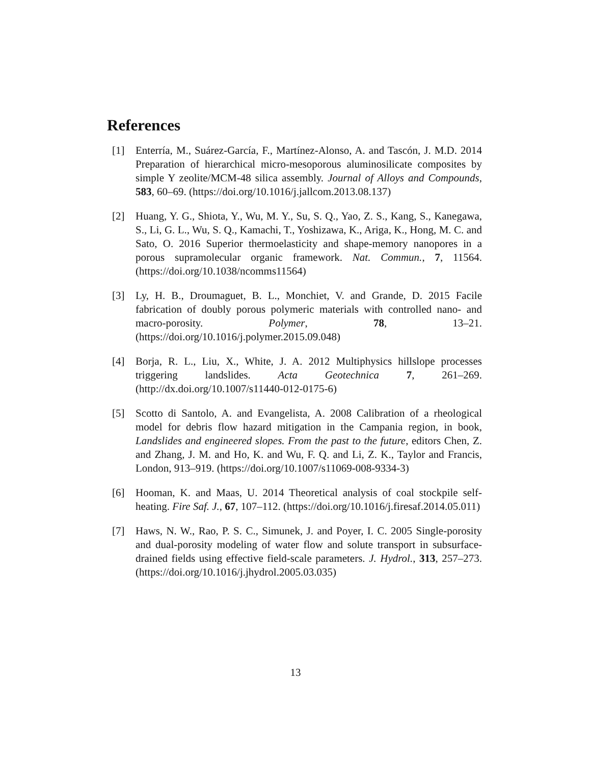References
[1] Enterría, M., Suárez-García, F., Martínez-Alonso, A. and Tascón, J. M.D. 2014 Preparation of hierarchical micro-mesoporous aluminosilicate composites by simple Y zeolite/MCM-48 silica assembly. Journal of Alloys and Compounds, 583, 60–69. (https://doi.org/10.1016/j.jallcom.2013.08.137)
[2] Huang, Y. G., Shiota, Y., Wu, M. Y., Su, S. Q., Yao, Z. S., Kang, S., Kanegawa, S., Li, G. L., Wu, S. Q., Kamachi, T., Yoshizawa, K., Ariga, K., Hong, M. C. and Sato, O. 2016 Superior thermoelasticity and shape-memory nanopores in a porous supramolecular organic framework. Nat. Commun., 7, 11564. (https://doi.org/10.1038/ncomms11564)
[3] Ly, H. B., Droumaguet, B. L., Monchiet, V. and Grande, D. 2015 Facile fabrication of doubly porous polymeric materials with controlled nano- and macro-porosity. Polymer, 78, 13–21. (https://doi.org/10.1016/j.polymer.2015.09.048)
[4] Borja, R. L., Liu, X., White, J. A. 2012 Multiphysics hillslope processes triggering landslides. Acta Geotechnica 7, 261–269. (http://dx.doi.org/10.1007/s11440-012-0175-6)
[5] Scotto di Santolo, A. and Evangelista, A. 2008 Calibration of a rheological model for debris flow hazard mitigation in the Campania region, in book, Landslides and engineered slopes. From the past to the future, editors Chen, Z. and Zhang, J. M. and Ho, K. and Wu, F. Q. and Li, Z. K., Taylor and Francis, London, 913–919. (https://doi.org/10.1007/s11069-008-9334-3)
[6] Hooman, K. and Maas, U. 2014 Theoretical analysis of coal stockpile self- heating. Fire Saf. J., 67, 107–112. (https://doi.org/10.1016/j.firesaf.2014.05.011)
[7] Haws, N. W., Rao, P. S. C., Simunek, J. and Poyer, I. C. 2005 Single-porosity and dual-porosity modeling of water flow and solute transport in subsurface-drained fields using effective field-scale parameters. J. Hydrol., 313, 257–273. (https://doi.org/10.1016/j.jhydrol.2005.03.035)
13